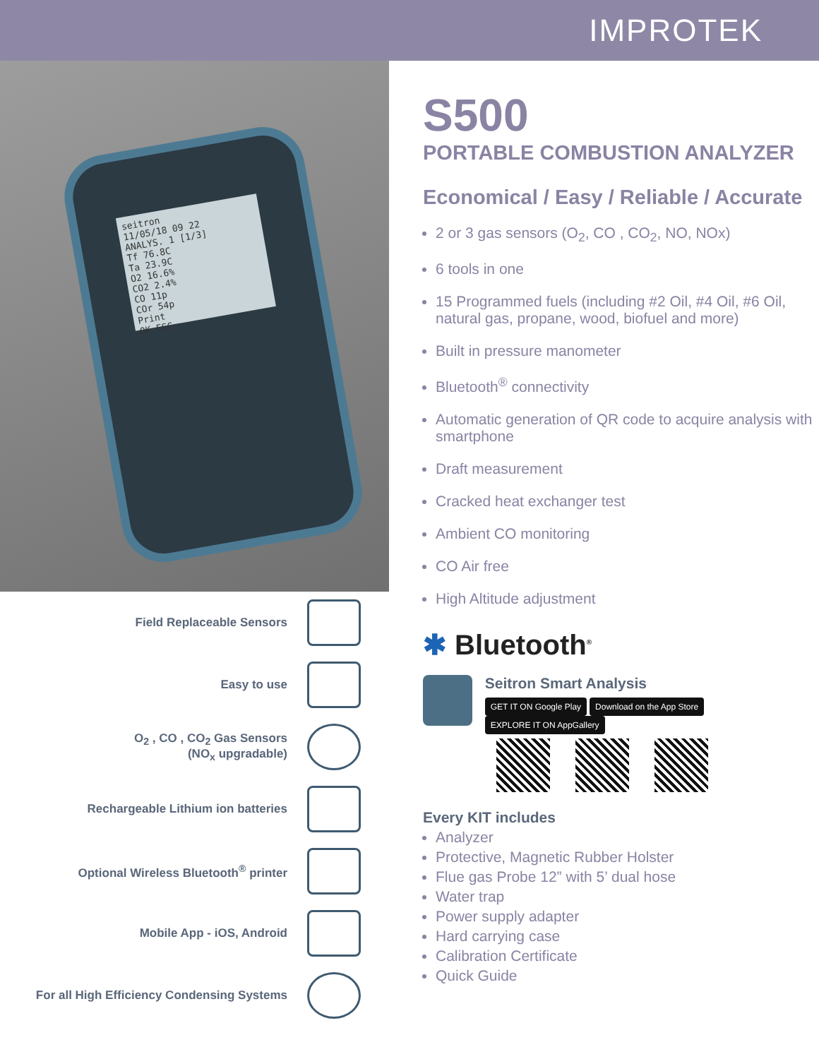IMPROTEK
seitron
11/05/18 09 22
ANALYS. 1 [1/3]
Tf 76.8C
Ta 23.9C
O2 16.6%
CO2 2.4%
CO 11p
COr 54p
Print
OK ESC
Field Replaceable Sensors
Easy to use
O<sub>2</sub> , CO , CO<sub>2</sub> Gas Sensors
(NO<sub>x</sub> upgradable)
Rechargeable Lithium ion batteries
Optional Wireless Bluetooth<sup>®</sup> printer
Mobile App - iOS, Android
For all High Efficiency Condensing Systems
S500
PORTABLE COMBUSTION ANALYZER
Economical / Easy / Reliable / Accurate
2 or 3 gas sensors (O<sub>2</sub>, CO , CO<sub>2</sub>, NO, NOx)
6 tools in one
15 Programmed fuels (including #2 Oil, #4 Oil, #6 Oil, natural gas, propane, wood, biofuel and more)
Built in pressure manometer
Bluetooth<sup>®</sup> connectivity
Automatic generation of QR code to acquire analysis with smartphone
Draft measurement
Cracked heat exchanger test
Ambient CO monitoring
CO Air free
High Altitude adjustment
✱ Bluetooth<sup>®</sup>
Seitron Smart Analysis
GET IT ON Google Play Download on the App Store EXPLORE IT ON AppGallery
Every KIT includes
Analyzer
Protective, Magnetic Rubber Holster
Flue gas Probe 12” with 5’ dual hose
Water trap
Power supply adapter
Hard carrying case
Calibration Certificate
Quick Guide